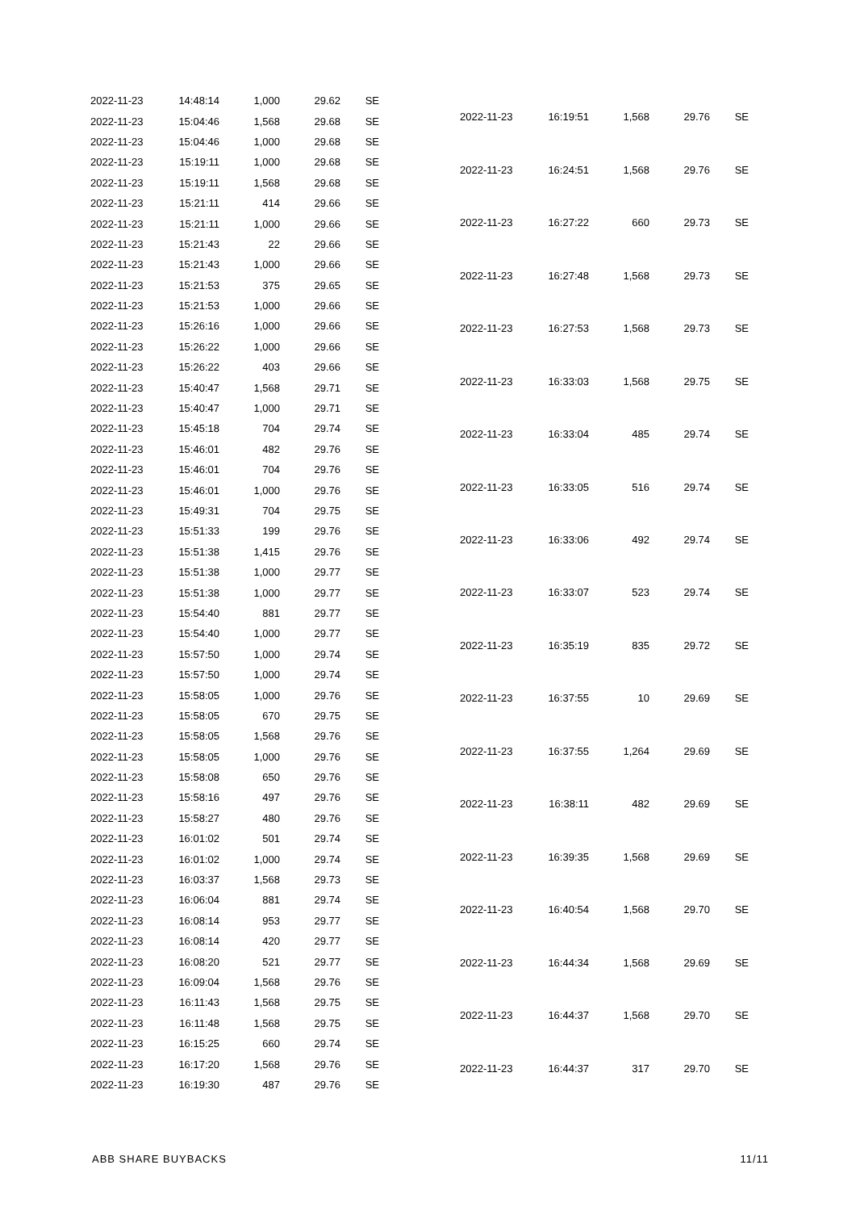| 2022-11-23 | 14:48:14 | 1,000 | 29.62 | SE |
| 2022-11-23 | 15:04:46 | 1,568 | 29.68 | SE |
| 2022-11-23 | 15:04:46 | 1,000 | 29.68 | SE |
| 2022-11-23 | 15:19:11 | 1,000 | 29.68 | SE |
| 2022-11-23 | 15:19:11 | 1,568 | 29.68 | SE |
| 2022-11-23 | 15:21:11 | 414 | 29.66 | SE |
| 2022-11-23 | 15:21:11 | 1,000 | 29.66 | SE |
| 2022-11-23 | 15:21:43 | 22 | 29.66 | SE |
| 2022-11-23 | 15:21:43 | 1,000 | 29.66 | SE |
| 2022-11-23 | 15:21:53 | 375 | 29.65 | SE |
| 2022-11-23 | 15:21:53 | 1,000 | 29.66 | SE |
| 2022-11-23 | 15:26:16 | 1,000 | 29.66 | SE |
| 2022-11-23 | 15:26:22 | 1,000 | 29.66 | SE |
| 2022-11-23 | 15:26:22 | 403 | 29.66 | SE |
| 2022-11-23 | 15:40:47 | 1,568 | 29.71 | SE |
| 2022-11-23 | 15:40:47 | 1,000 | 29.71 | SE |
| 2022-11-23 | 15:45:18 | 704 | 29.74 | SE |
| 2022-11-23 | 15:46:01 | 482 | 29.76 | SE |
| 2022-11-23 | 15:46:01 | 704 | 29.76 | SE |
| 2022-11-23 | 15:46:01 | 1,000 | 29.76 | SE |
| 2022-11-23 | 15:49:31 | 704 | 29.75 | SE |
| 2022-11-23 | 15:51:33 | 199 | 29.76 | SE |
| 2022-11-23 | 15:51:38 | 1,415 | 29.76 | SE |
| 2022-11-23 | 15:51:38 | 1,000 | 29.77 | SE |
| 2022-11-23 | 15:51:38 | 1,000 | 29.77 | SE |
| 2022-11-23 | 15:54:40 | 881 | 29.77 | SE |
| 2022-11-23 | 15:54:40 | 1,000 | 29.77 | SE |
| 2022-11-23 | 15:57:50 | 1,000 | 29.74 | SE |
| 2022-11-23 | 15:57:50 | 1,000 | 29.74 | SE |
| 2022-11-23 | 15:58:05 | 1,000 | 29.76 | SE |
| 2022-11-23 | 15:58:05 | 670 | 29.75 | SE |
| 2022-11-23 | 15:58:05 | 1,568 | 29.76 | SE |
| 2022-11-23 | 15:58:05 | 1,000 | 29.76 | SE |
| 2022-11-23 | 15:58:08 | 650 | 29.76 | SE |
| 2022-11-23 | 15:58:16 | 497 | 29.76 | SE |
| 2022-11-23 | 15:58:27 | 480 | 29.76 | SE |
| 2022-11-23 | 16:01:02 | 501 | 29.74 | SE |
| 2022-11-23 | 16:01:02 | 1,000 | 29.74 | SE |
| 2022-11-23 | 16:03:37 | 1,568 | 29.73 | SE |
| 2022-11-23 | 16:06:04 | 881 | 29.74 | SE |
| 2022-11-23 | 16:08:14 | 953 | 29.77 | SE |
| 2022-11-23 | 16:08:14 | 420 | 29.77 | SE |
| 2022-11-23 | 16:08:20 | 521 | 29.77 | SE |
| 2022-11-23 | 16:09:04 | 1,568 | 29.76 | SE |
| 2022-11-23 | 16:11:43 | 1,568 | 29.75 | SE |
| 2022-11-23 | 16:11:48 | 1,568 | 29.75 | SE |
| 2022-11-23 | 16:15:25 | 660 | 29.74 | SE |
| 2022-11-23 | 16:17:20 | 1,568 | 29.76 | SE |
| 2022-11-23 | 16:19:30 | 487 | 29.76 | SE |
| 2022-11-23 | 16:19:51 | 1,568 | 29.76 | SE |
| 2022-11-23 | 16:24:51 | 1,568 | 29.76 | SE |
| 2022-11-23 | 16:27:22 | 660 | 29.73 | SE |
| 2022-11-23 | 16:27:48 | 1,568 | 29.73 | SE |
| 2022-11-23 | 16:27:53 | 1,568 | 29.73 | SE |
| 2022-11-23 | 16:33:03 | 1,568 | 29.75 | SE |
| 2022-11-23 | 16:33:04 | 485 | 29.74 | SE |
| 2022-11-23 | 16:33:05 | 516 | 29.74 | SE |
| 2022-11-23 | 16:33:06 | 492 | 29.74 | SE |
| 2022-11-23 | 16:33:07 | 523 | 29.74 | SE |
| 2022-11-23 | 16:35:19 | 835 | 29.72 | SE |
| 2022-11-23 | 16:37:55 | 10 | 29.69 | SE |
| 2022-11-23 | 16:37:55 | 1,264 | 29.69 | SE |
| 2022-11-23 | 16:38:11 | 482 | 29.69 | SE |
| 2022-11-23 | 16:39:35 | 1,568 | 29.69 | SE |
| 2022-11-23 | 16:40:54 | 1,568 | 29.70 | SE |
| 2022-11-23 | 16:44:34 | 1,568 | 29.69 | SE |
| 2022-11-23 | 16:44:37 | 1,568 | 29.70 | SE |
| 2022-11-23 | 16:44:37 | 317 | 29.70 | SE |
ABB SHARE BUYBACKS 11/11